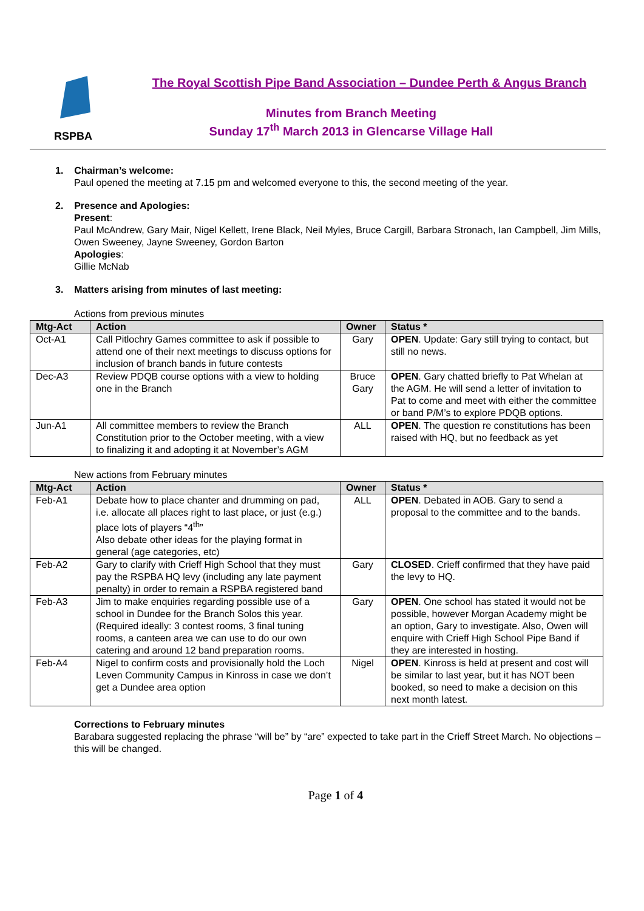RSPBA
The Royal Scottish Pipe Band Association – Dundee Perth & Angus Branch
Minutes from Branch Meeting
Sunday 17<sup>th</sup> March 2013 in Glencarse Village Hall
1. Chairman’s welcome:
Paul opened the meeting at 7.15 pm and welcomed everyone to this, the second meeting of the year.
2. Presence and Apologies:
Present:
Paul McAndrew, Gary Mair, Nigel Kellett, Irene Black, Neil Myles, Bruce Cargill, Barbara Stronach, Ian Campbell, Jim Mills, Owen Sweeney, Jayne Sweeney, Gordon Barton
Apologies:
Gillie McNab
3. Matters arising from minutes of last meeting:
Actions from previous minutes
| Mtg-Act | Action | Owner | Status * |
| --- | --- | --- | --- |
| Oct-A1 | Call Pitlochry Games committee to ask if possible to attend one of their next meetings to discuss options for inclusion of branch bands in future contests | Gary | OPEN . Update: Gary still trying to contact, but still no news. |
| Dec-A3 | Review PDQB course options with a view to holding one in the Branch | Bruce Gary | OPEN . Gary chatted briefly to Pat Whelan at the AGM. He will send a letter of invitation to Pat to come and meet with either the committee or band P/M’s to explore PDQB options. |
| Jun-A1 | All committee members to review the Branch Constitution prior to the October meeting, with a view to finalizing it and adopting it at November’s AGM | ALL | OPEN . The question re constitutions has been raised with HQ, but no feedback as yet |
New actions from February minutes
| Mtg-Act | Action | Owner | Status * |
| --- | --- | --- | --- |
| Feb-A1 | Debate how to place chanter and drumming on pad, i.e. allocate all places right to last place, or just (e.g.) place lots of players “4<sup>th</sup>” Also debate other ideas for the playing format in general (age categories, etc) | ALL | OPEN . Debated in AOB. Gary to send a proposal to the committee and to the bands. |
| Feb-A2 | Gary to clarify with Crieff High School that they must pay the RSPBA HQ levy (including any late payment penalty) in order to remain a RSPBA registered band | Gary | CLOSED . Crieff confirmed that they have paid the levy to HQ. |
| Feb-A3 | Jim to make enquiries regarding possible use of a school in Dundee for the Branch Solos this year. (Required ideally: 3 contest rooms, 3 final tuning rooms, a canteen area we can use to do our own catering and around 12 band preparation rooms. | Gary | OPEN . One school has stated it would not be possible, however Morgan Academy might be an option, Gary to investigate. Also, Owen will enquire with Crieff High School Pipe Band if they are interested in hosting. |
| Feb-A4 | Nigel to confirm costs and provisionally hold the Loch Leven Community Campus in Kinross in case we don’t get a Dundee area option | Nigel | OPEN . Kinross is held at present and cost will be similar to last year, but it has NOT been booked, so need to make a decision on this next month latest. |
Corrections to February minutes
Barabara suggested replacing the phrase “will be” by “are” expected to take part in the Crieff Street March. No objections – this will be changed.
Page 1 of 4